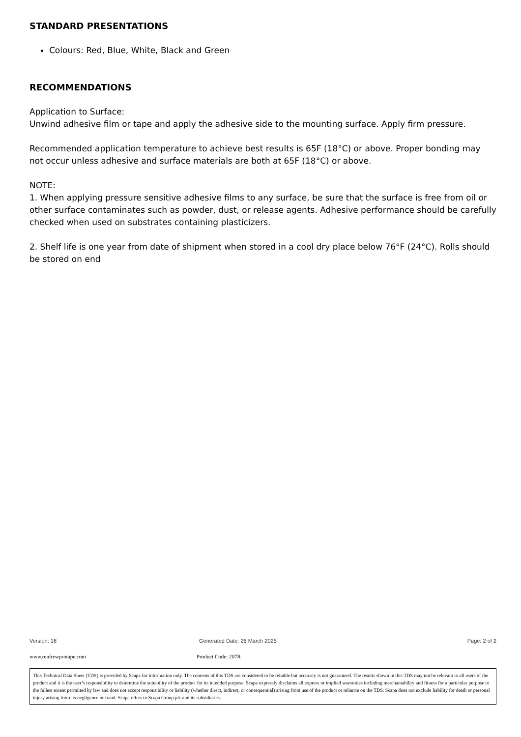STANDARD PRESENTATIONS
Colours: Red, Blue, White, Black and Green
RECOMMENDATIONS
Application to Surface:
Unwind adhesive film or tape and apply the adhesive side to the mounting surface. Apply firm pressure.
Recommended application temperature to achieve best results is 65F (18°C) or above. Proper bonding may not occur unless adhesive and surface materials are both at 65F (18°C) or above.
NOTE:
1. When applying pressure sensitive adhesive films to any surface, be sure that the surface is free from oil or other surface contaminates such as powder, dust, or release agents. Adhesive performance should be carefully checked when used on substrates containing plasticizers.
2. Shelf life is one year from date of shipment when stored in a cool dry place below 76°F (24°C). Rolls should be stored on end
Version: 18 Generated Date: 26 March 2025 Page: 2 of 2
www.renfrewprotape.com Product Code: 207R
This Technical Data Sheet (TDS) is provided by Scapa for information only. The contents of this TDS are considered to be reliable but accuracy is not guaranteed. The results shown in this TDS may not be relevant to all users of the product and it is the user’s responsibility to determine the suitability of the product for its intended purpose. Scapa expressly disclaims all express or implied warranties including merchantability and fitness for a particular purpose to the fullest extent permitted by law and does not accept responsibility or liability (whether direct, indirect, or consequential) arising from use of the product or reliance on the TDS. Scapa does not exclude liability for death or personal injury arising from its negligence or fraud. Scapa refers to Scapa Group plc and its subsidiaries.